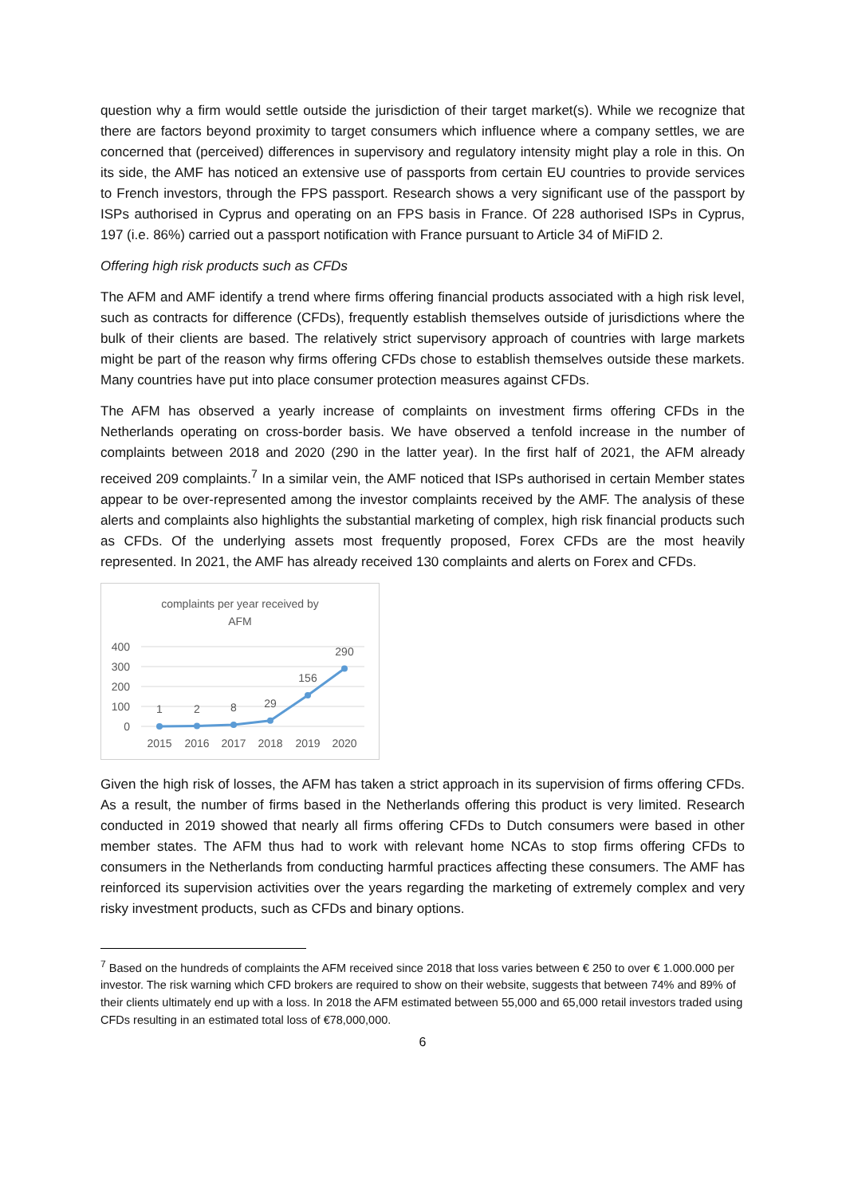question why a firm would settle outside the jurisdiction of their target market(s). While we recognize that there are factors beyond proximity to target consumers which influence where a company settles, we are concerned that (perceived) differences in supervisory and regulatory intensity might play a role in this. On its side, the AMF has noticed an extensive use of passports from certain EU countries to provide services to French investors, through the FPS passport. Research shows a very significant use of the passport by ISPs authorised in Cyprus and operating on an FPS basis in France. Of 228 authorised ISPs in Cyprus, 197 (i.e. 86%) carried out a passport notification with France pursuant to Article 34 of MiFID 2.
Offering high risk products such as CFDs
The AFM and AMF identify a trend where firms offering financial products associated with a high risk level, such as contracts for difference (CFDs), frequently establish themselves outside of jurisdictions where the bulk of their clients are based. The relatively strict supervisory approach of countries with large markets might be part of the reason why firms offering CFDs chose to establish themselves outside these markets. Many countries have put into place consumer protection measures against CFDs.
The AFM has observed a yearly increase of complaints on investment firms offering CFDs in the Netherlands operating on cross-border basis. We have observed a tenfold increase in the number of complaints between 2018 and 2020 (290 in the latter year). In the first half of 2021, the AFM already received 209 complaints.<sup>7</sup> In a similar vein, the AMF noticed that ISPs authorised in certain Member states appear to be over-represented among the investor complaints received by the AMF. The analysis of these alerts and complaints also highlights the substantial marketing of complex, high risk financial products such as CFDs. Of the underlying assets most frequently proposed, Forex CFDs are the most heavily represented. In 2021, the AMF has already received 130 complaints and alerts on Forex and CFDs.
complaints per year received by
AFM
400
300
200
100
0
1
2
8
29
156
290
2015
2016
2017
2018
2019
2020
Given the high risk of losses, the AFM has taken a strict approach in its supervision of firms offering CFDs. As a result, the number of firms based in the Netherlands offering this product is very limited. Research conducted in 2019 showed that nearly all firms offering CFDs to Dutch consumers were based in other member states. The AFM thus had to work with relevant home NCAs to stop firms offering CFDs to consumers in the Netherlands from conducting harmful practices affecting these consumers. The AMF has reinforced its supervision activities over the years regarding the marketing of extremely complex and very risky investment products, such as CFDs and binary options.
<sup>7</sup> Based on the hundreds of complaints the AFM received since 2018 that loss varies between € 250 to over € 1.000.000 per investor. The risk warning which CFD brokers are required to show on their website, suggests that between 74% and 89% of their clients ultimately end up with a loss. In 2018 the AFM estimated between 55,000 and 65,000 retail investors traded using CFDs resulting in an estimated total loss of €78,000,000.
6